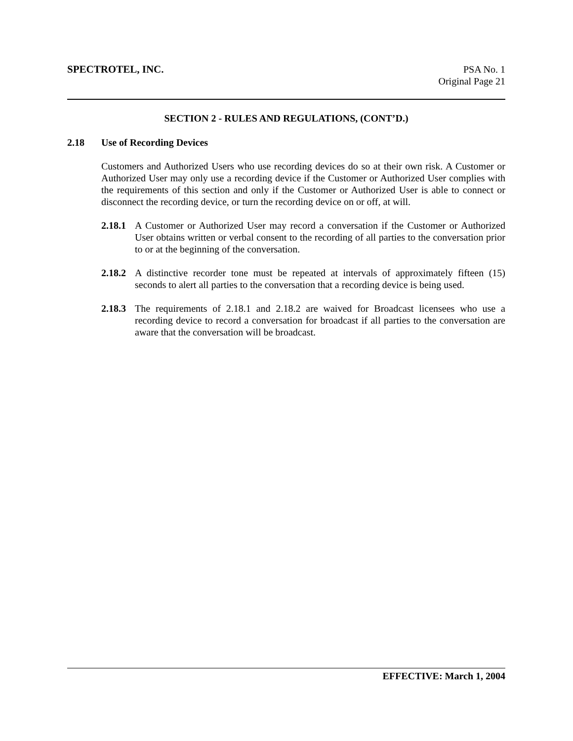SPECTROTEL, INC. PSA No. 1
Original Page 21
SECTION 2 - RULES AND REGULATIONS, (CONT’D.)
2.18 Use of Recording Devices
Customers and Authorized Users who use recording devices do so at their own risk. A Customer or Authorized User may only use a recording device if the Customer or Authorized User complies with the requirements of this section and only if the Customer or Authorized User is able to connect or disconnect the recording device, or turn the recording device on or off, at will.
2.18.1
A Customer or Authorized User may record a conversation if the Customer or Authorized User obtains written or verbal consent to the recording of all parties to the conversation prior to or at the beginning of the conversation.
2.18.2
A distinctive recorder tone must be repeated at intervals of approximately fifteen (15) seconds to alert all parties to the conversation that a recording device is being used.
2.18.3
The requirements of 2.18.1 and 2.18.2 are waived for Broadcast licensees who use a recording device to record a conversation for broadcast if all parties to the conversation are aware that the conversation will be broadcast.
EFFECTIVE: March 1, 2004